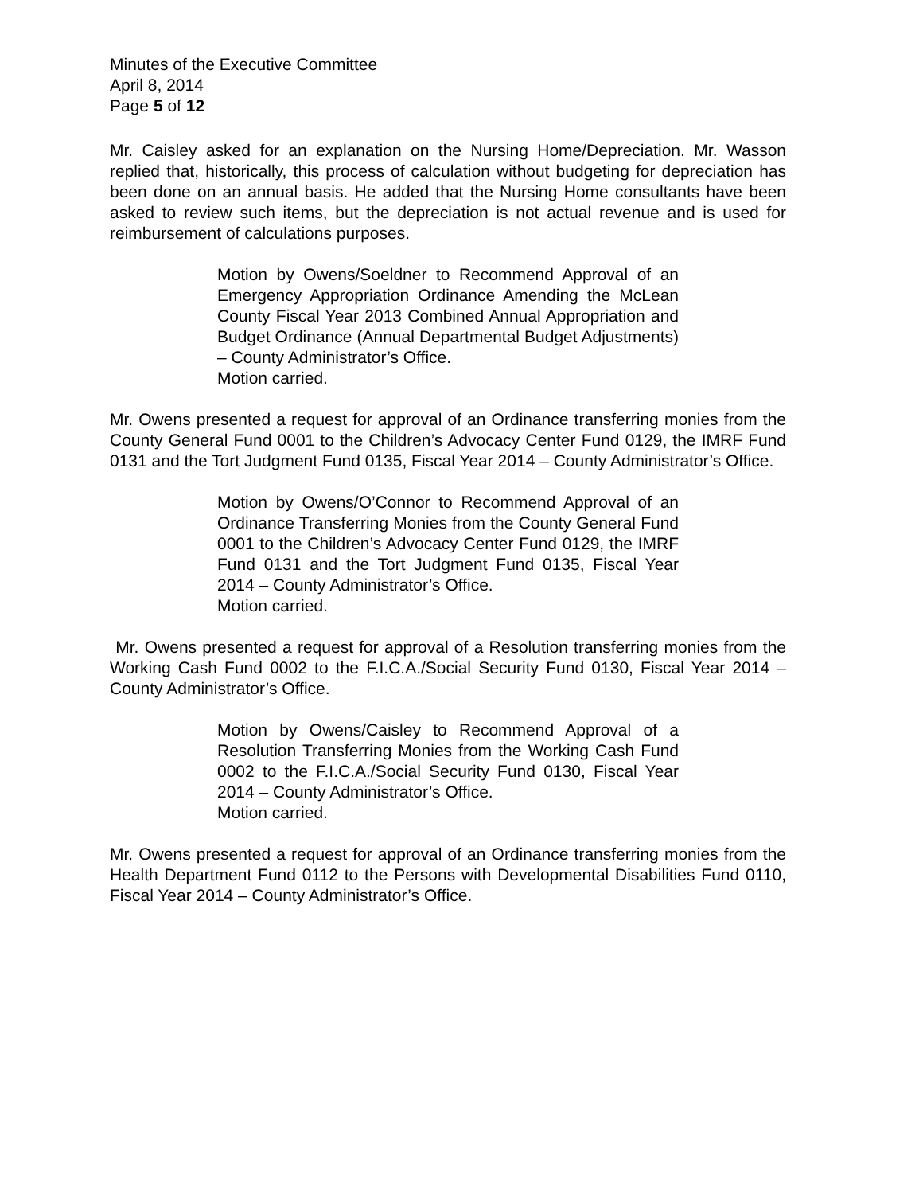Minutes of the Executive Committee
April 8, 2014
Page 5 of 12
Mr. Caisley asked for an explanation on the Nursing Home/Depreciation. Mr. Wasson replied that, historically, this process of calculation without budgeting for depreciation has been done on an annual basis. He added that the Nursing Home consultants have been asked to review such items, but the depreciation is not actual revenue and is used for reimbursement of calculations purposes.
Motion by Owens/Soeldner to Recommend Approval of an Emergency Appropriation Ordinance Amending the McLean County Fiscal Year 2013 Combined Annual Appropriation and Budget Ordinance (Annual Departmental Budget Adjustments) – County Administrator’s Office.
Motion carried.
Mr. Owens presented a request for approval of an Ordinance transferring monies from the County General Fund 0001 to the Children’s Advocacy Center Fund 0129, the IMRF Fund 0131 and the Tort Judgment Fund 0135, Fiscal Year 2014 – County Administrator’s Office.
Motion by Owens/O’Connor to Recommend Approval of an Ordinance Transferring Monies from the County General Fund 0001 to the Children’s Advocacy Center Fund 0129, the IMRF Fund 0131 and the Tort Judgment Fund 0135, Fiscal Year 2014 – County Administrator’s Office.
Motion carried.
Mr. Owens presented a request for approval of a Resolution transferring monies from the Working Cash Fund 0002 to the F.I.C.A./Social Security Fund 0130, Fiscal Year 2014 – County Administrator’s Office.
Motion by Owens/Caisley to Recommend Approval of a Resolution Transferring Monies from the Working Cash Fund 0002 to the F.I.C.A./Social Security Fund 0130, Fiscal Year 2014 – County Administrator’s Office.
Motion carried.
Mr. Owens presented a request for approval of an Ordinance transferring monies from the Health Department Fund 0112 to the Persons with Developmental Disabilities Fund 0110, Fiscal Year 2014 – County Administrator’s Office.